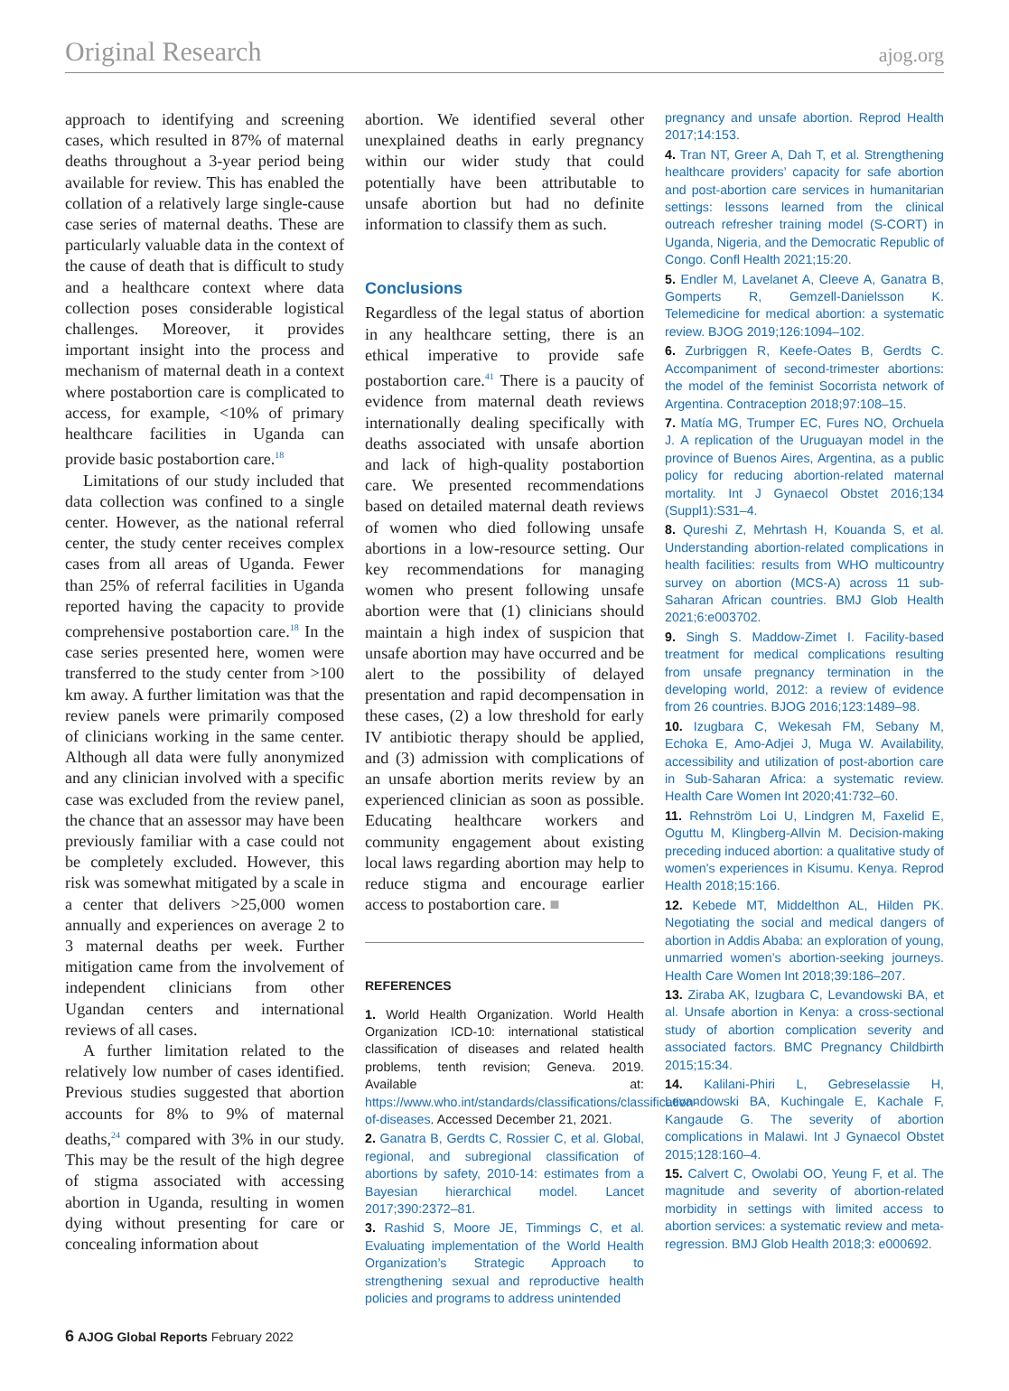Original Research ajog.org
approach to identifying and screening cases, which resulted in 87% of maternal deaths throughout a 3-year period being available for review. This has enabled the collation of a relatively large single-cause case series of maternal deaths. These are particularly valuable data in the context of the cause of death that is difficult to study and a healthcare context where data collection poses considerable logistical challenges. Moreover, it provides important insight into the process and mechanism of maternal death in a context where postabortion care is complicated to access, for example, <10% of primary healthcare facilities in Uganda can provide basic postabortion care.<sup>18</sup>
Limitations of our study included that data collection was confined to a single center. However, as the national referral center, the study center receives complex cases from all areas of Uganda. Fewer than 25% of referral facilities in Uganda reported having the capacity to provide comprehensive postabortion care.<sup>18</sup> In the case series presented here, women were transferred to the study center from >100 km away. A further limitation was that the review panels were primarily composed of clinicians working in the same center. Although all data were fully anonymized and any clinician involved with a specific case was excluded from the review panel, the chance that an assessor may have been previously familiar with a case could not be completely excluded. However, this risk was somewhat mitigated by a scale in a center that delivers >25,000 women annually and experiences on average 2 to 3 maternal deaths per week. Further mitigation came from the involvement of independent clinicians from other Ugandan centers and international reviews of all cases.
A further limitation related to the relatively low number of cases identified. Previous studies suggested that abortion accounts for 8% to 9% of maternal deaths,<sup>24</sup> compared with 3% in our study. This may be the result of the high degree of stigma associated with accessing abortion in Uganda, resulting in women dying without presenting for care or concealing information about
abortion. We identified several other unexplained deaths in early pregnancy within our wider study that could potentially have been attributable to unsafe abortion but had no definite information to classify them as such.
Conclusions
Regardless of the legal status of abortion in any healthcare setting, there is an ethical imperative to provide safe postabortion care.<sup>41</sup> There is a paucity of evidence from maternal death reviews internationally dealing specifically with deaths associated with unsafe abortion and lack of high-quality postabortion care. We presented recommendations based on detailed maternal death reviews of women who died following unsafe abortions in a low-resource setting. Our key recommendations for managing women who present following unsafe abortion were that (1) clinicians should maintain a high index of suspicion that unsafe abortion may have occurred and be alert to the possibility of delayed presentation and rapid decompensation in these cases, (2) a low threshold for early IV antibiotic therapy should be applied, and (3) admission with complications of an unsafe abortion merits review by an experienced clinician as soon as possible. Educating healthcare workers and community engagement about existing local laws regarding abortion may help to reduce stigma and encourage earlier access to postabortion care. ■
REFERENCES
1. World Health Organization. World Health Organization ICD-10: international statistical classification of diseases and related health problems, tenth revision; Geneva. 2019. Available at: https://www.who.int/standards/classifications/classification-of-diseases. Accessed December 21, 2021.
2. Ganatra B, Gerdts C, Rossier C, et al. Global, regional, and subregional classification of abortions by safety, 2010-14: estimates from a Bayesian hierarchical model. Lancet 2017;390:2372–81.
3. Rashid S, Moore JE, Timmings C, et al. Evaluating implementation of the World Health Organization’s Strategic Approach to strengthening sexual and reproductive health policies and programs to address unintended
pregnancy and unsafe abortion. Reprod Health 2017;14:153.
4. Tran NT, Greer A, Dah T, et al. Strengthening healthcare providers’ capacity for safe abortion and post-abortion care services in humanitarian settings: lessons learned from the clinical outreach refresher training model (S-CORT) in Uganda, Nigeria, and the Democratic Republic of Congo. Confl Health 2021;15:20.
5. Endler M, Lavelanet A, Cleeve A, Ganatra B, Gomperts R, Gemzell-Danielsson K. Telemedicine for medical abortion: a systematic review. BJOG 2019;126:1094–102.
6. Zurbriggen R, Keefe-Oates B, Gerdts C. Accompaniment of second-trimester abortions: the model of the feminist Socorrista network of Argentina. Contraception 2018;97:108–15.
7. Matía MG, Trumper EC, Fures NO, Orchuela J. A replication of the Uruguayan model in the province of Buenos Aires, Argentina, as a public policy for reducing abortion-related maternal mortality. Int J Gynaecol Obstet 2016;134 (Suppl1):S31–4.
8. Qureshi Z, Mehrtash H, Kouanda S, et al. Understanding abortion-related complications in health facilities: results from WHO multicountry survey on abortion (MCS-A) across 11 sub-Saharan African countries. BMJ Glob Health 2021;6:e003702.
9. Singh S. Maddow-Zimet I. Facility-based treatment for medical complications resulting from unsafe pregnancy termination in the developing world, 2012: a review of evidence from 26 countries. BJOG 2016;123:1489–98.
10. Izugbara C, Wekesah FM, Sebany M, Echoka E, Amo-Adjei J, Muga W. Availability, accessibility and utilization of post-abortion care in Sub-Saharan Africa: a systematic review. Health Care Women Int 2020;41:732–60.
11. Rehnström Loi U, Lindgren M, Faxelid E, Oguttu M, Klingberg-Allvin M. Decision-making preceding induced abortion: a qualitative study of women's experiences in Kisumu. Kenya. Reprod Health 2018;15:166.
12. Kebede MT, Middelthon AL, Hilden PK. Negotiating the social and medical dangers of abortion in Addis Ababa: an exploration of young, unmarried women’s abortion-seeking journeys. Health Care Women Int 2018;39:186–207.
13. Ziraba AK, Izugbara C, Levandowski BA, et al. Unsafe abortion in Kenya: a cross-sectional study of abortion complication severity and associated factors. BMC Pregnancy Childbirth 2015;15:34.
14. Kalilani-Phiri L, Gebreselassie H, Levandowski BA, Kuchingale E, Kachale F, Kangaude G. The severity of abortion complications in Malawi. Int J Gynaecol Obstet 2015;128:160–4.
15. Calvert C, Owolabi OO, Yeung F, et al. The magnitude and severity of abortion-related morbidity in settings with limited access to abortion services: a systematic review and meta-regression. BMJ Glob Health 2018;3: e000692.
6 AJOG Global Reports February 2022